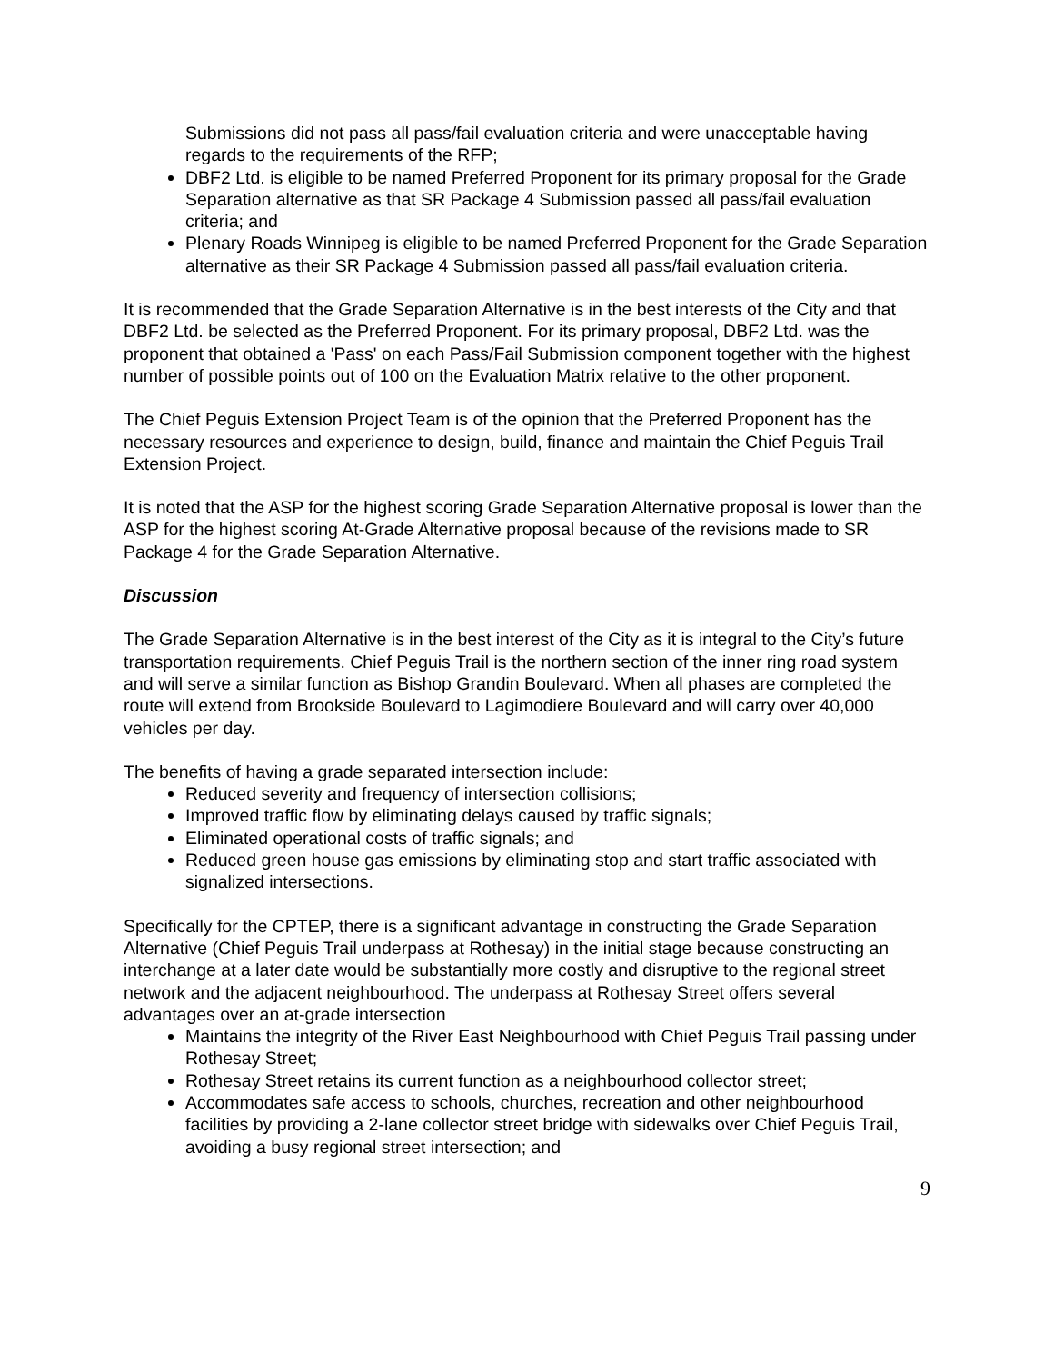Submissions did not pass all pass/fail evaluation criteria and were unacceptable having regards to the requirements of the RFP;
DBF2 Ltd. is eligible to be named Preferred Proponent for its primary proposal for the Grade Separation alternative as that SR Package 4 Submission passed all pass/fail evaluation criteria; and
Plenary Roads Winnipeg is eligible to be named Preferred Proponent for the Grade Separation alternative as their SR Package 4 Submission passed all pass/fail evaluation criteria.
It is recommended that the Grade Separation Alternative is in the best interests of the City and that DBF2 Ltd. be selected as the Preferred Proponent. For its primary proposal, DBF2 Ltd. was the proponent that obtained a 'Pass' on each Pass/Fail Submission component together with the highest number of possible points out of 100 on the Evaluation Matrix relative to the other proponent.
The Chief Peguis Extension Project Team is of the opinion that the Preferred Proponent has the necessary resources and experience to design, build, finance and maintain the Chief Peguis Trail Extension Project.
It is noted that the ASP for the highest scoring Grade Separation Alternative proposal is lower than the ASP for the highest scoring At-Grade Alternative proposal because of the revisions made to SR Package 4 for the Grade Separation Alternative.
Discussion
The Grade Separation Alternative is in the best interest of the City as it is integral to the City’s future transportation requirements. Chief Peguis Trail is the northern section of the inner ring road system and will serve a similar function as Bishop Grandin Boulevard. When all phases are completed the route will extend from Brookside Boulevard to Lagimodiere Boulevard and will carry over 40,000 vehicles per day.
The benefits of having a grade separated intersection include:
Reduced severity and frequency of intersection collisions;
Improved traffic flow by eliminating delays caused by traffic signals;
Eliminated operational costs of traffic signals; and
Reduced green house gas emissions by eliminating stop and start traffic associated with signalized intersections.
Specifically for the CPTEP, there is a significant advantage in constructing the Grade Separation Alternative (Chief Peguis Trail underpass at Rothesay) in the initial stage because constructing an interchange at a later date would be substantially more costly and disruptive to the regional street network and the adjacent neighbourhood. The underpass at Rothesay Street offers several advantages over an at-grade intersection
Maintains the integrity of the River East Neighbourhood with Chief Peguis Trail passing under Rothesay Street;
Rothesay Street retains its current function as a neighbourhood collector street;
Accommodates safe access to schools, churches, recreation and other neighbourhood facilities by providing a 2-lane collector street bridge with sidewalks over Chief Peguis Trail, avoiding a busy regional street intersection; and
9